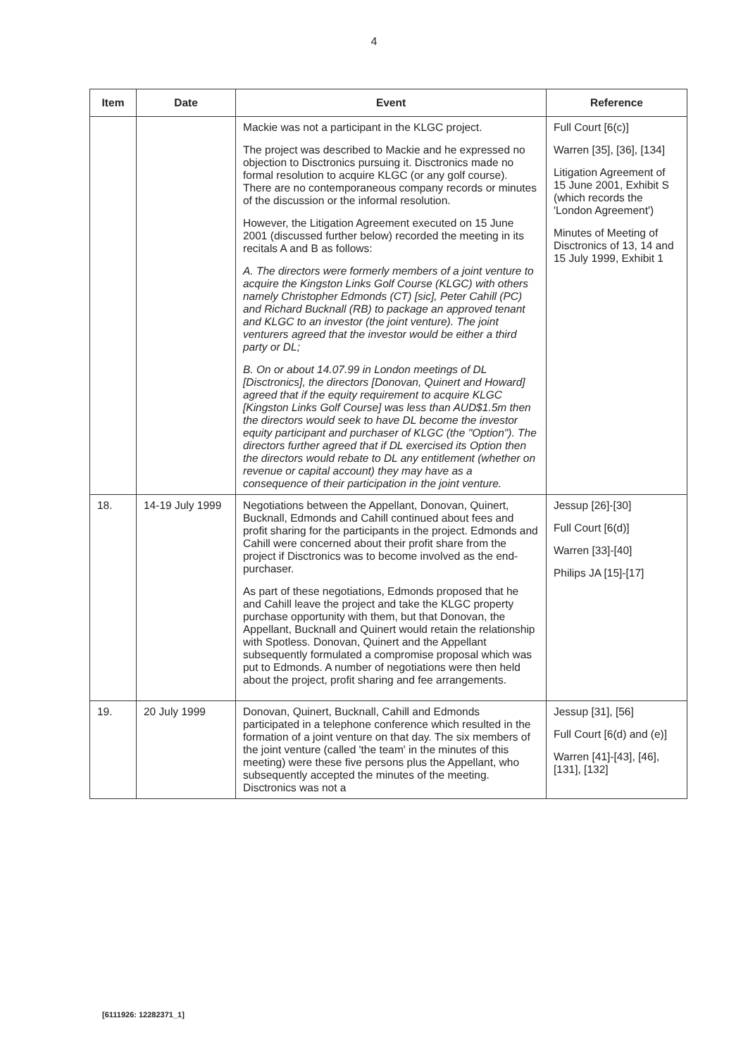4
| Item | Date | Event | Reference |
| --- | --- | --- | --- |
| | | Mackie was not a participant in the KLGC project. The project was described to Mackie and he expressed no objection to Disctronics pursuing it. Disctronics made no formal resolution to acquire KLGC (or any golf course). There are no contemporaneous company records or minutes of the discussion or the informal resolution. However, the Litigation Agreement executed on 15 June 2001 (discussed further below) recorded the meeting in its recitals A and B as follows: A. The directors were formerly members of a joint venture to acquire the Kingston Links Golf Course (KLGC) with others namely Christopher Edmonds (CT) [sic], Peter Cahill (PC) and Richard Bucknall (RB) to package an approved tenant and KLGC to an investor (the joint venture). The joint venturers agreed that the investor would be either a third party or DL; B. On or about 14.07.99 in London meetings of DL [Disctronics], the directors [Donovan, Quinert and Howard] agreed that if the equity requirement to acquire KLGC [Kingston Links Golf Course] was less than AUD$1.5m then the directors would seek to have DL become the investor equity participant and purchaser of KLGC (the "Option"). The directors further agreed that if DL exercised its Option then the directors would rebate to DL any entitlement (whether on revenue or capital account) they may have as a consequence of their participation in the joint venture. | Full Court [6(c)] Warren [35], [36], [134] Litigation Agreement of 15 June 2001, Exhibit S (which records the 'London Agreement') Minutes of Meeting of Disctronics of 13, 14 and 15 July 1999, Exhibit 1 |
| 18. | 14-19 July 1999 | Negotiations between the Appellant, Donovan, Quinert, Bucknall, Edmonds and Cahill continued about fees and profit sharing for the participants in the project. Edmonds and Cahill were concerned about their profit share from the project if Disctronics was to become involved as the end-purchaser. As part of these negotiations, Edmonds proposed that he and Cahill leave the project and take the KLGC property purchase opportunity with them, but that Donovan, the Appellant, Bucknall and Quinert would retain the relationship with Spotless. Donovan, Quinert and the Appellant subsequently formulated a compromise proposal which was put to Edmonds. A number of negotiations were then held about the project, profit sharing and fee arrangements. | Jessup [26]-[30] Full Court [6(d)] Warren [33]-[40] Philips JA [15]-[17] |
| 19. | 20 July 1999 | Donovan, Quinert, Bucknall, Cahill and Edmonds participated in a telephone conference which resulted in the formation of a joint venture on that day. The six members of the joint venture (called 'the team' in the minutes of this meeting) were these five persons plus the Appellant, who subsequently accepted the minutes of the meeting. Disctronics was not a | Jessup [31], [56] Full Court [6(d) and (e)] Warren [41]-[43], [46], [131], [132] |
[6111926: 12282371_1]